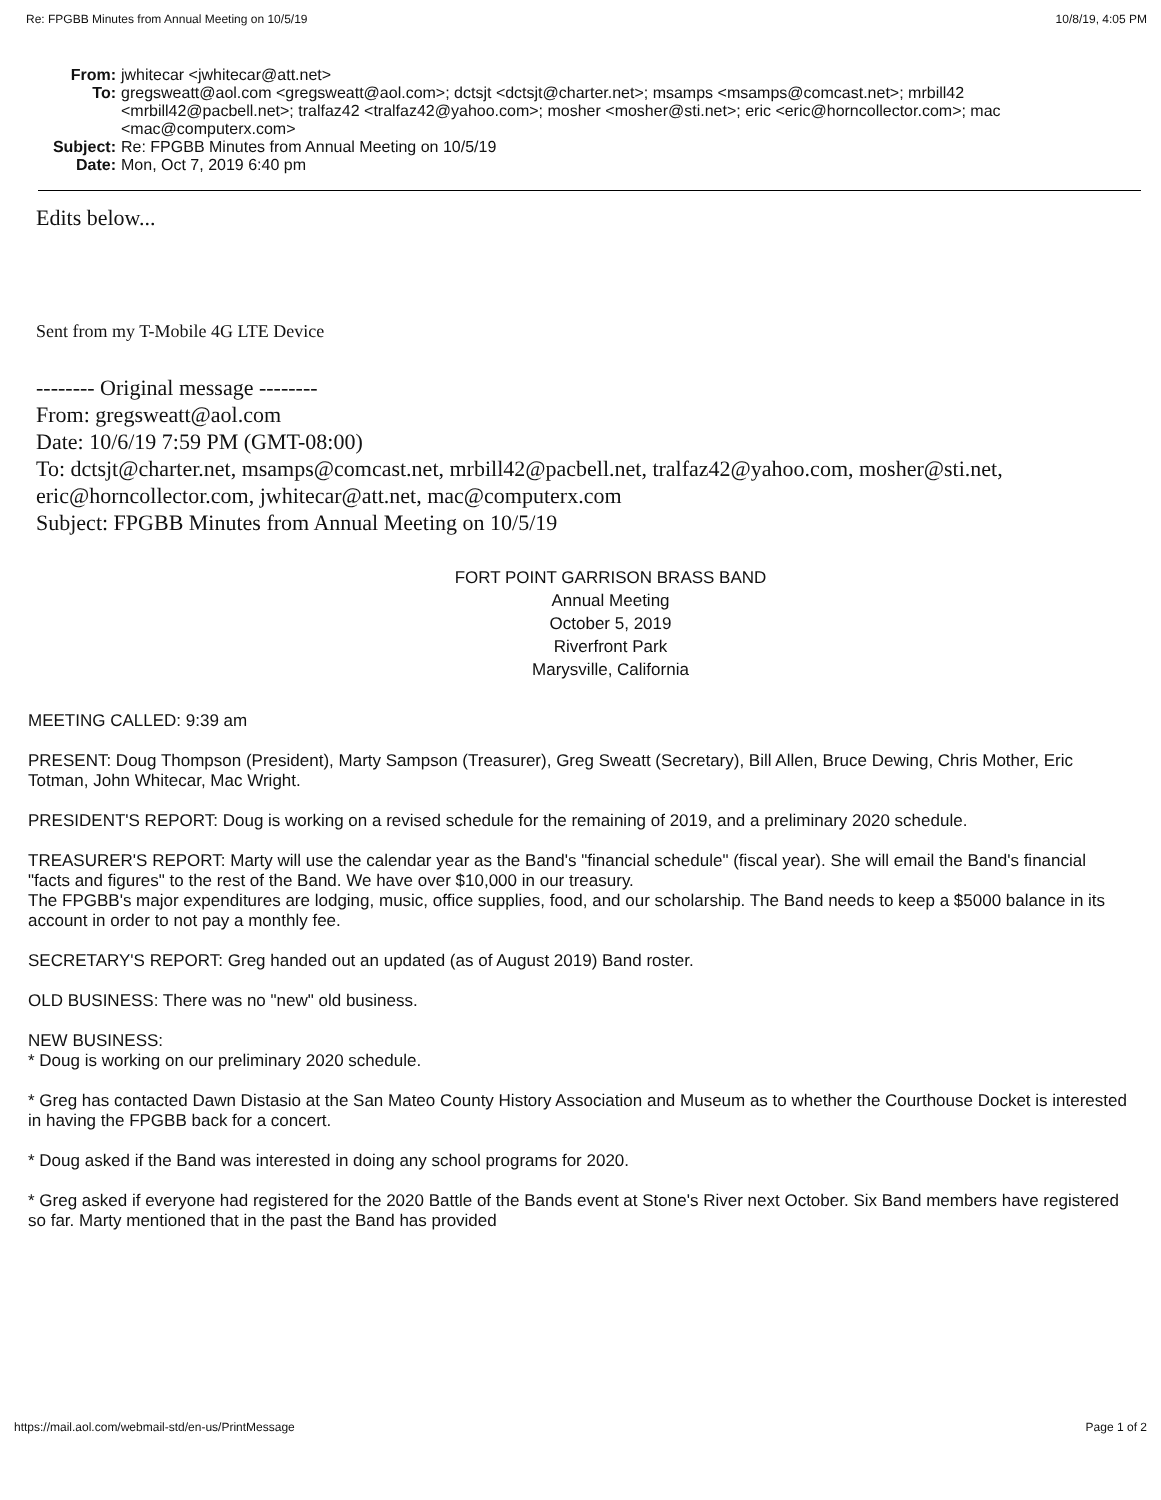Re: FPGBB Minutes from Annual Meeting on 10/5/19 10/8/19, 4:05 PM
From: jwhitecar <jwhitecar@att.net>
To: gregsweatt@aol.com <gregsweatt@aol.com>; dctsjt <dctsjt@charter.net>; msamps <msamps@comcast.net>; mrbill42 <mrbill42@pacbell.net>; tralfaz42 <tralfaz42@yahoo.com>; mosher <mosher@sti.net>; eric <eric@horncollector.com>; mac <mac@computerx.com>
Subject: Re: FPGBB Minutes from Annual Meeting on 10/5/19
Date: Mon, Oct 7, 2019 6:40 pm
Edits below...
Sent from my T-Mobile 4G LTE Device
-------- Original message --------
From: gregsweatt@aol.com
Date: 10/6/19 7:59 PM (GMT-08:00)
To: dctsjt@charter.net, msamps@comcast.net, mrbill42@pacbell.net, tralfaz42@yahoo.com, mosher@sti.net, eric@horncollector.com, jwhitecar@att.net, mac@computerx.com
Subject: FPGBB Minutes from Annual Meeting on 10/5/19
FORT POINT GARRISON BRASS BAND
Annual Meeting
October 5, 2019
Riverfront Park
Marysville, California
MEETING CALLED: 9:39 am
PRESENT: Doug Thompson (President), Marty Sampson (Treasurer), Greg Sweatt (Secretary), Bill Allen, Bruce Dewing, Chris Mother, Eric Totman, John Whitecar, Mac Wright.
PRESIDENT'S REPORT: Doug is working on a revised schedule for the remaining of 2019, and a preliminary 2020 schedule.
TREASURER'S REPORT: Marty will use the calendar year as the Band's "financial schedule" (fiscal year). She will email the Band's financial "facts and figures" to the rest of the Band. We have over $10,000 in our treasury.
The FPGBB's major expenditures are lodging, music, office supplies, food, and our scholarship. The Band needs to keep a $5000 balance in its account in order to not pay a monthly fee.
SECRETARY'S REPORT: Greg handed out an updated (as of August 2019) Band roster.
OLD BUSINESS: There was no "new" old business.
NEW BUSINESS:
* Doug is working on our preliminary 2020 schedule.
* Greg has contacted Dawn Distasio at the San Mateo County History Association and Museum as to whether the Courthouse Docket is interested in having the FPGBB back for a concert.
* Doug asked if the Band was interested in doing any school programs for 2020.
* Greg asked if everyone had registered for the 2020 Battle of the Bands event at Stone's River next October. Six Band members have registered so far. Marty mentioned that in the past the Band has provided
https://mail.aol.com/webmail-std/en-us/PrintMessage Page 1 of 2